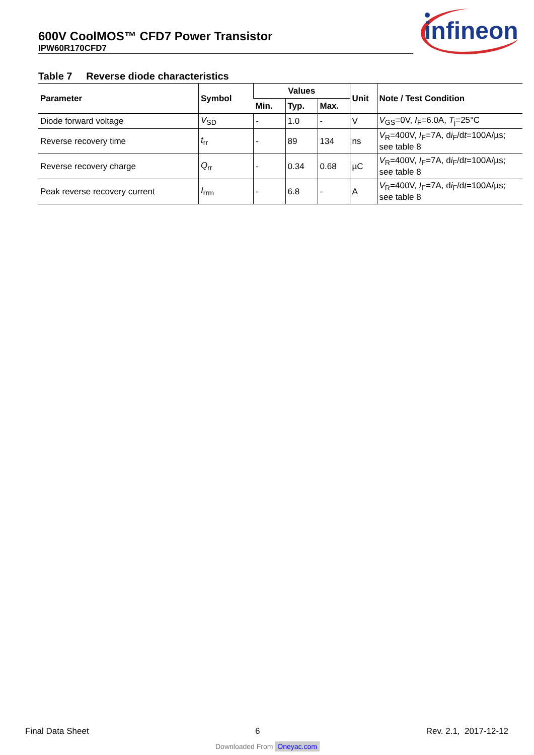600V CoolMOS™ CFD7 Power Transistor
IPW60R170CFD7
infineon
Table 7 Reverse diode characteristics
| Parameter | Symbol | Values | | | Unit | Note / Test Condition |
| --- | --- | --- | --- | --- | --- | --- |
| | | Min. | Typ. | Max. | | |
| Diode forward voltage | V<sub>SD</sub> | - | 1.0 | - | V | V<sub>GS</sub>=0V, I<sub>F</sub>=6.0A, T<sub>j</sub>=25°C |
| Reverse recovery time | t<sub>rr</sub> | - | 89 | 134 | ns | V<sub>R</sub>=400V, I<sub>F</sub>=7A, d i<sub>F</sub>/d t =100A/µs; see table 8 |
| Reverse recovery charge | Q<sub>rr</sub> | - | 0.34 | 0.68 | µC | V<sub>R</sub>=400V, I<sub>F</sub>=7A, d i<sub>F</sub>/d t =100A/µs; see table 8 |
| Peak reverse recovery current | I<sub>rrm</sub> | - | 6.8 | - | A | V<sub>R</sub>=400V, I<sub>F</sub>=7A, d i<sub>F</sub>/d t =100A/µs; see table 8 |
Final Data Sheet 6 Rev. 2.1, 2017-12-12
Downloaded From Oneyac.com